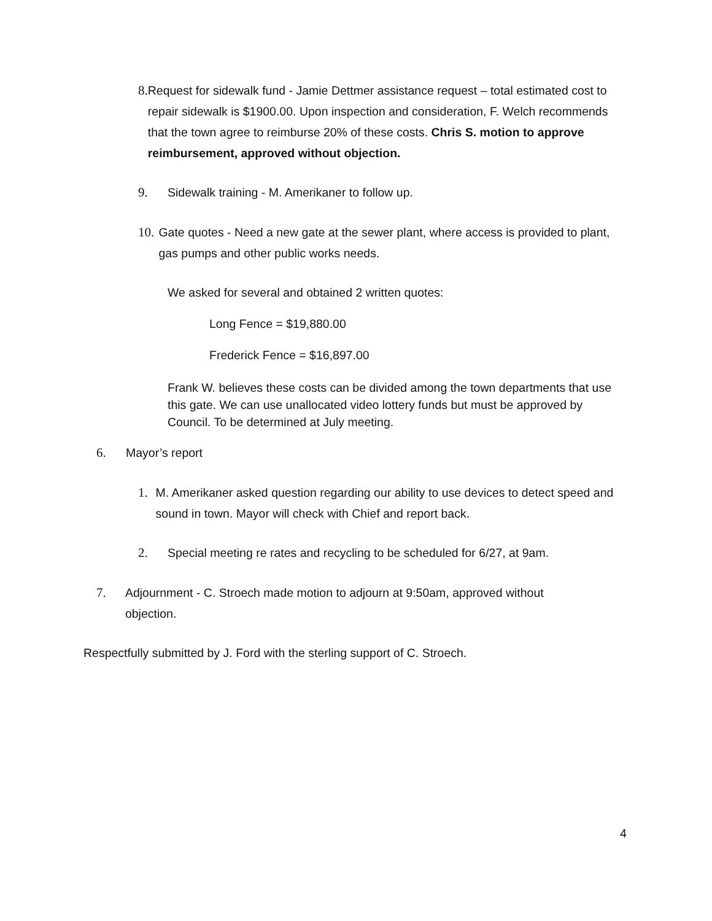8. Request for sidewalk fund - Jamie Dettmer assistance request – total estimated cost to repair sidewalk is $1900.00. Upon inspection and consideration, F. Welch recommends that the town agree to reimburse 20% of these costs. Chris S. motion to approve reimbursement, approved without objection.
9. Sidewalk training - M. Amerikaner to follow up.
10. Gate quotes - Need a new gate at the sewer plant, where access is provided to plant, gas pumps and other public works needs.
We asked for several and obtained 2 written quotes:
Long Fence = $19,880.00
Frederick Fence = $16,897.00
Frank W. believes these costs can be divided among the town departments that use this gate. We can use unallocated video lottery funds but must be approved by Council. To be determined at July meeting.
6. Mayor’s report
1. M. Amerikaner asked question regarding our ability to use devices to detect speed and sound in town. Mayor will check with Chief and report back.
2. Special meeting re rates and recycling to be scheduled for 6/27, at 9am.
7. Adjournment - C. Stroech made motion to adjourn at 9:50am, approved without objection.
Respectfully submitted by J. Ford with the sterling support of C. Stroech.
4